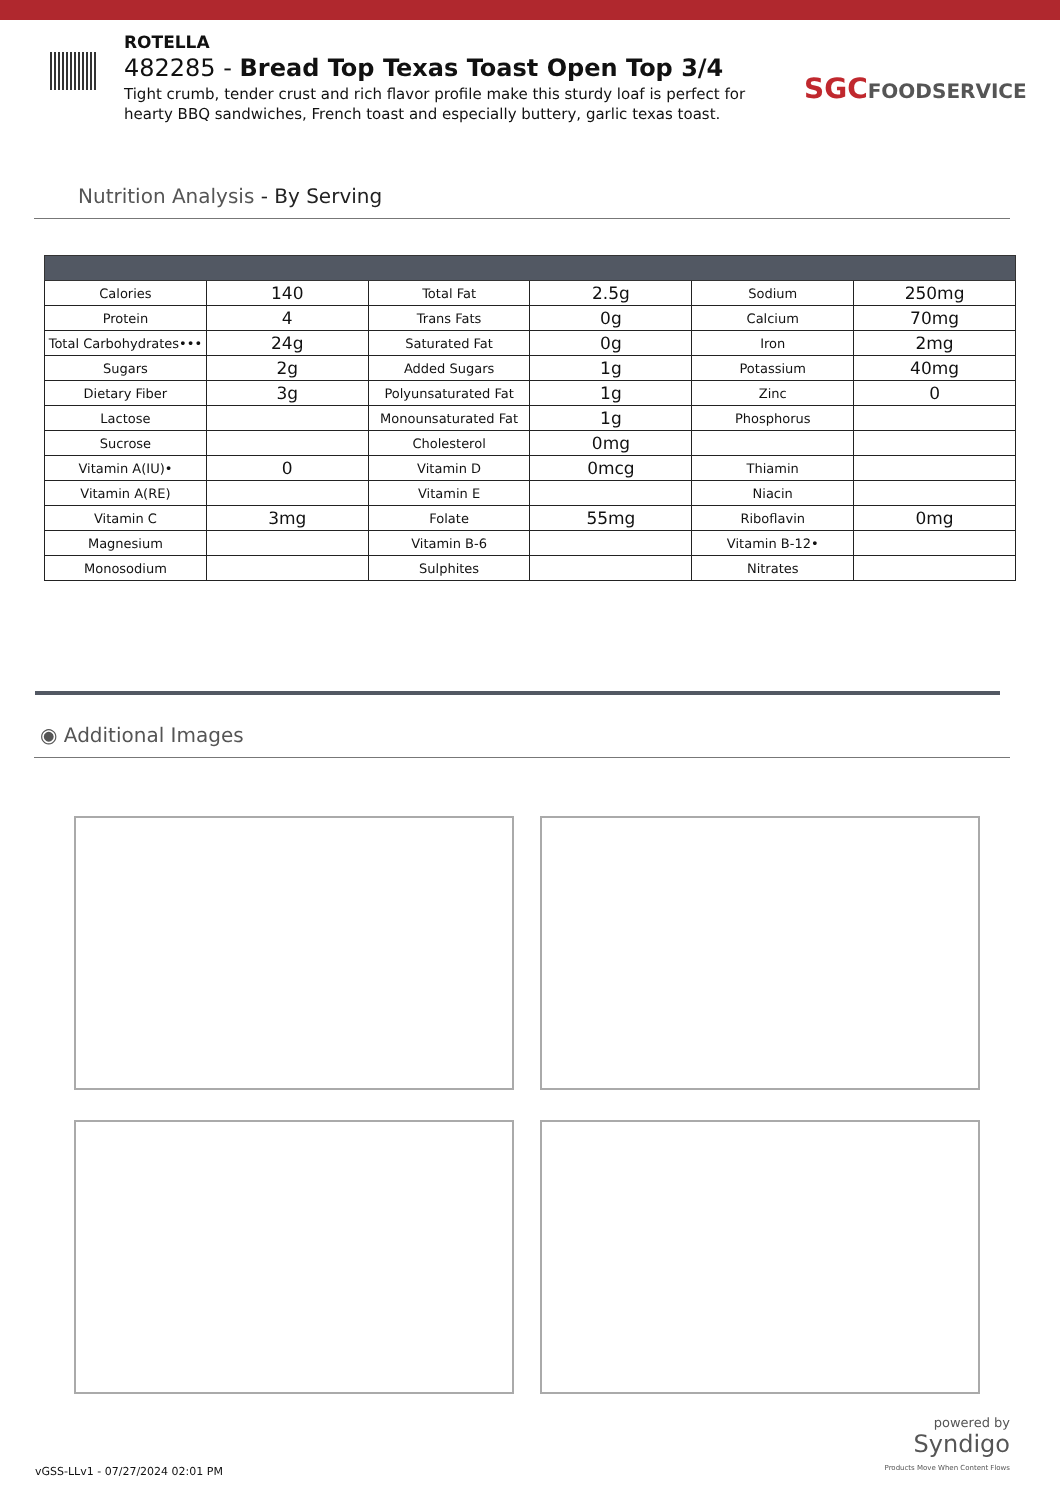ROTELLA
482285 - Bread Top Texas Toast Open Top 3/4
Tight crumb, tender crust and rich flavor profile make this sturdy loaf is perfect for hearty BBQ sandwiches, French toast and especially buttery, garlic texas toast.
SGCFOODSERVICE
Nutrition Analysis - By Serving
| Calories | 140 | Total Fat | 2.5g | Sodium | 250mg |
| Protein | 4 | Trans Fats | 0g | Calcium | 70mg |
| Total Carbohydrates••• | 24g | Saturated Fat | 0g | Iron | 2mg |
| Sugars | 2g | Added Sugars | 1g | Potassium | 40mg |
| Dietary Fiber | 3g | Polyunsaturated Fat | 1g | Zinc | 0 |
| Lactose | | Monounsaturated Fat | 1g | Phosphorus | |
| Sucrose | | Cholesterol | 0mg | | |
| Vitamin A(IU)• | 0 | Vitamin D | 0mcg | Thiamin | |
| Vitamin A(RE) | | Vitamin E | | Niacin | |
| Vitamin C | 3mg | Folate | 55mg | Riboflavin | 0mg |
| Magnesium | | Vitamin B-6 | | Vitamin B-12• | |
| Monosodium | | Sulphites | | Nitrates | |
◉ Additional Images
powered by
Syndigo
Products Move When Content Flows
vGSS-LLv1 - 07/27/2024 02:01 PM